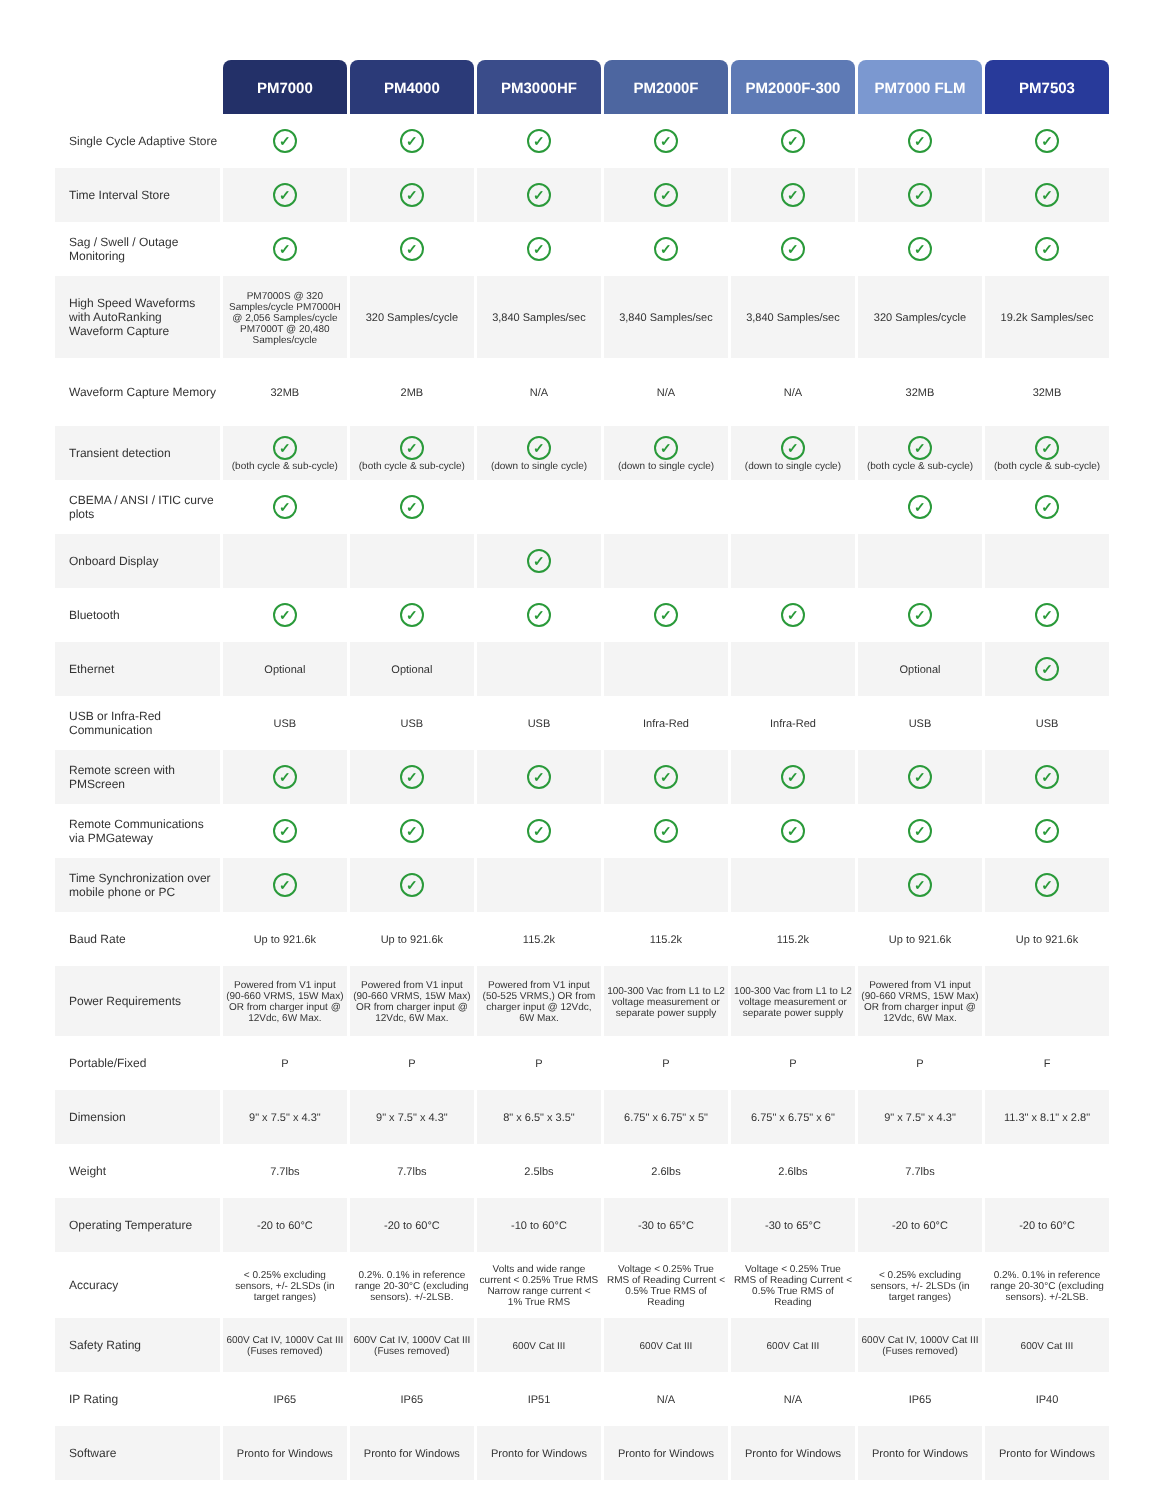| | PM7000 | PM4000 | PM3000HF | PM2000F | PM2000F-300 | PM7000 FLM | PM7503 |
| Single Cycle Adaptive Store | ✓ | ✓ | ✓ | ✓ | ✓ | ✓ | ✓ |
| Time Interval Store | ✓ | ✓ | ✓ | ✓ | ✓ | ✓ | ✓ |
| Sag / Swell / Outage Monitoring | ✓ | ✓ | ✓ | ✓ | ✓ | ✓ | ✓ |
| High Speed Waveforms with AutoRanking Waveform Capture | PM7000S @ 320 Samples/cycle PM7000H @ 2,056 Samples/cycle PM7000T @ 20,480 Samples/cycle | 320 Samples/cycle | 3,840 Samples/sec | 3,840 Samples/sec | 3,840 Samples/sec | 320 Samples/cycle | 19.2k Samples/sec |
| Waveform Capture Memory | 32MB | 2MB | N/A | N/A | N/A | 32MB | 32MB |
| Transient detection | ✓ (both cycle & sub-cycle) | ✓ (both cycle & sub-cycle) | ✓ (down to single cycle) | ✓ (down to single cycle) | ✓ (down to single cycle) | ✓ (both cycle & sub-cycle) | ✓ (both cycle & sub-cycle) |
| CBEMA / ANSI / ITIC curve plots | ✓ | ✓ | | | | ✓ | ✓ |
| Onboard Display | | | ✓ | | | | |
| Bluetooth | ✓ | ✓ | ✓ | ✓ | ✓ | ✓ | ✓ |
| Ethernet | Optional | Optional | | | | Optional | ✓ |
| USB or Infra-Red Communication | USB | USB | USB | Infra-Red | Infra-Red | USB | USB |
| Remote screen with PMScreen | ✓ | ✓ | ✓ | ✓ | ✓ | ✓ | ✓ |
| Remote Communications via PMGateway | ✓ | ✓ | ✓ | ✓ | ✓ | ✓ | ✓ |
| Time Synchronization over mobile phone or PC | ✓ | ✓ | | | | ✓ | ✓ |
| Baud Rate | Up to 921.6k | Up to 921.6k | 115.2k | 115.2k | 115.2k | Up to 921.6k | Up to 921.6k |
| Power Requirements | Powered from V1 input (90-660 VRMS, 15W Max) OR from charger input @ 12Vdc, 6W Max. | Powered from V1 input (90-660 VRMS, 15W Max) OR from charger input @ 12Vdc, 6W Max. | Powered from V1 input (50-525 VRMS,) OR from charger input @ 12Vdc, 6W Max. | 100-300 Vac from L1 to L2 voltage measurement or separate power supply | 100-300 Vac from L1 to L2 voltage measurement or separate power supply | Powered from V1 input (90-660 VRMS, 15W Max) OR from charger input @ 12Vdc, 6W Max. | |
| Portable/Fixed | P | P | P | P | P | P | F |
| Dimension | 9" x 7.5" x 4.3" | 9" x 7.5" x 4.3" | 8" x 6.5" x 3.5" | 6.75" x 6.75" x 5" | 6.75" x 6.75" x 6" | 9" x 7.5" x 4.3" | 11.3" x 8.1" x 2.8" |
| Weight | 7.7lbs | 7.7lbs | 2.5lbs | 2.6lbs | 2.6lbs | 7.7lbs | |
| Operating Temperature | -20 to 60°C | -20 to 60°C | -10 to 60°C | -30 to 65°C | -30 to 65°C | -20 to 60°C | -20 to 60°C |
| Accuracy | < 0.25% excluding sensors, +/- 2LSDs (in target ranges) | 0.2%. 0.1% in reference range 20-30°C (excluding sensors). +/-2LSB. | Volts and wide range current < 0.25% True RMS Narrow range current < 1% True RMS | Voltage < 0.25% True RMS of Reading Current < 0.5% True RMS of Reading | Voltage < 0.25% True RMS of Reading Current < 0.5% True RMS of Reading | < 0.25% excluding sensors, +/- 2LSDs (in target ranges) | 0.2%. 0.1% in reference range 20-30°C (excluding sensors). +/-2LSB. |
| Safety Rating | 600V Cat IV, 1000V Cat III (Fuses removed) | 600V Cat IV, 1000V Cat III (Fuses removed) | 600V Cat III | 600V Cat III | 600V Cat III | 600V Cat IV, 1000V Cat III (Fuses removed) | 600V Cat III |
| IP Rating | IP65 | IP65 | IP51 | N/A | N/A | IP65 | IP40 |
| Software | Pronto for Windows | Pronto for Windows | Pronto for Windows | Pronto for Windows | Pronto for Windows | Pronto for Windows | Pronto for Windows |